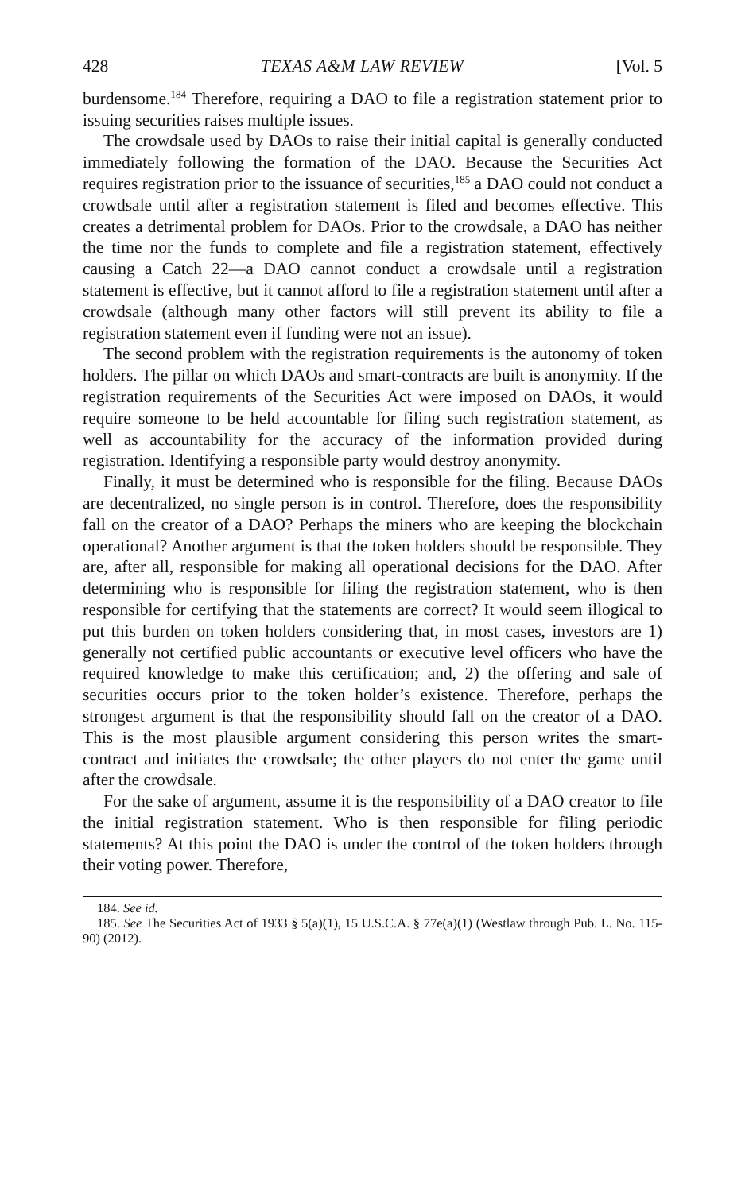428 TEXAS A&M LAW REVIEW [Vol. 5
burdensome.<sup>184</sup> Therefore, requiring a DAO to file a registration statement prior to issuing securities raises multiple issues.
The crowdsale used by DAOs to raise their initial capital is generally conducted immediately following the formation of the DAO. Because the Securities Act requires registration prior to the issuance of securities,<sup>185</sup> a DAO could not conduct a crowdsale until after a registration statement is filed and becomes effective. This creates a detrimental problem for DAOs. Prior to the crowdsale, a DAO has neither the time nor the funds to complete and file a registration statement, effectively causing a Catch 22—a DAO cannot conduct a crowdsale until a registration statement is effective, but it cannot afford to file a registration statement until after a crowdsale (although many other factors will still prevent its ability to file a registration statement even if funding were not an issue).
The second problem with the registration requirements is the autonomy of token holders. The pillar on which DAOs and smart-contracts are built is anonymity. If the registration requirements of the Securities Act were imposed on DAOs, it would require someone to be held accountable for filing such registration statement, as well as accountability for the accuracy of the information provided during registration. Identifying a responsible party would destroy anonymity.
Finally, it must be determined who is responsible for the filing. Because DAOs are decentralized, no single person is in control. Therefore, does the responsibility fall on the creator of a DAO? Perhaps the miners who are keeping the blockchain operational? Another argument is that the token holders should be responsible. They are, after all, responsible for making all operational decisions for the DAO. After determining who is responsible for filing the registration statement, who is then responsible for certifying that the statements are correct? It would seem illogical to put this burden on token holders considering that, in most cases, investors are 1) generally not certified public accountants or executive level officers who have the required knowledge to make this certification; and, 2) the offering and sale of securities occurs prior to the token holder’s existence. Therefore, perhaps the strongest argument is that the responsibility should fall on the creator of a DAO. This is the most plausible argument considering this person writes the smart-contract and initiates the crowdsale; the other players do not enter the game until after the crowdsale.
For the sake of argument, assume it is the responsibility of a DAO creator to file the initial registration statement. Who is then responsible for filing periodic statements? At this point the DAO is under the control of the token holders through their voting power. Therefore,
184. See id.
185. See The Securities Act of 1933 § 5(a)(1), 15 U.S.C.A. § 77e(a)(1) (Westlaw through Pub. L. No. 115-90) (2012).